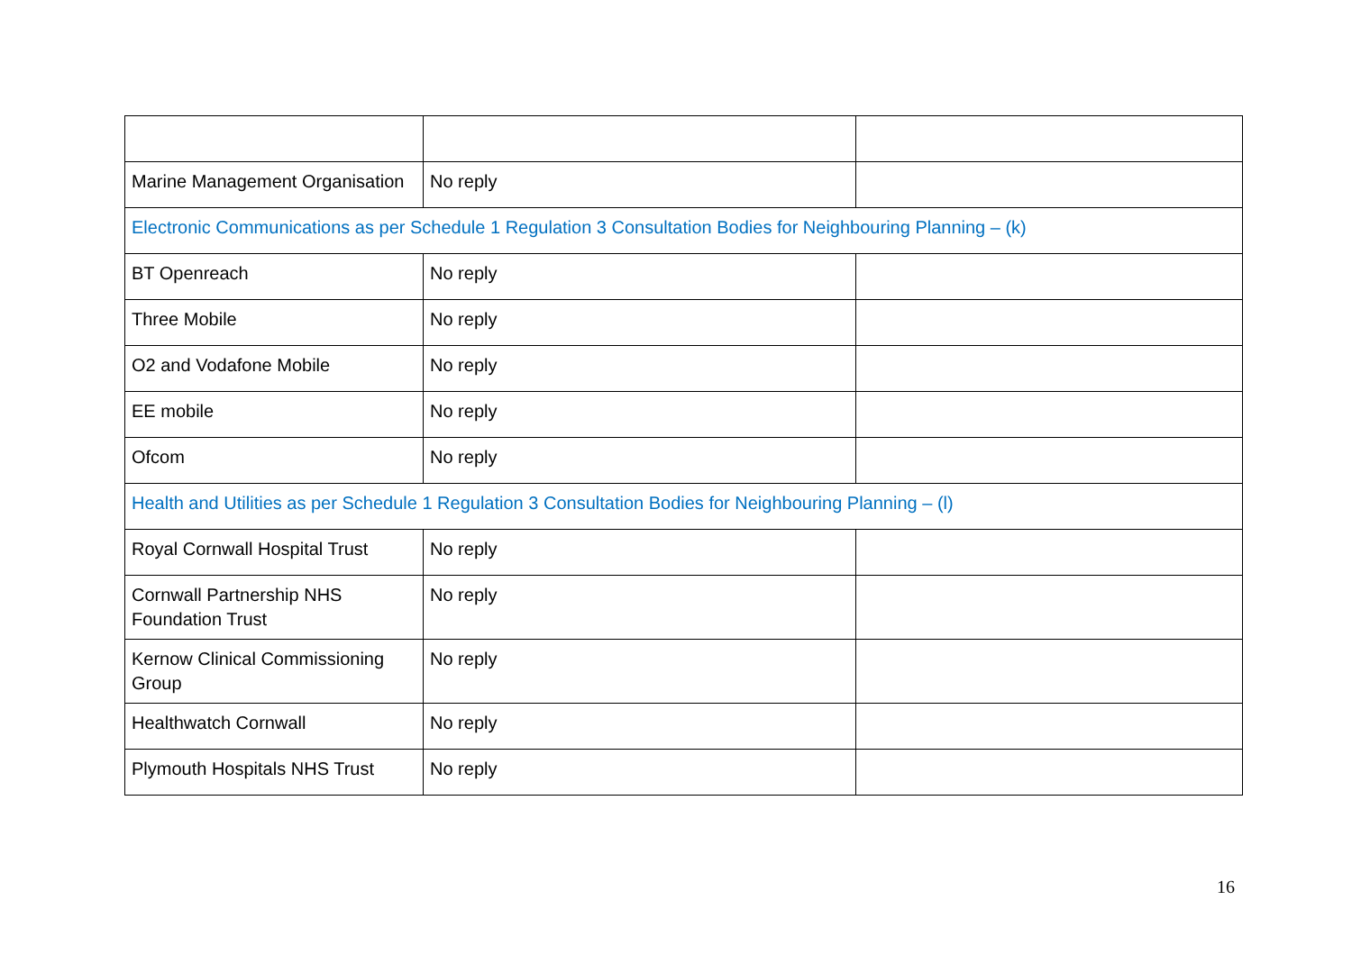| Marine Management Organisation | No reply | |
| Electronic Communications as per Schedule 1 Regulation 3 Consultation Bodies for Neighbouring Planning – (k) | | |
| BT Openreach | No reply | |
| Three Mobile | No reply | |
| O2 and Vodafone Mobile | No reply | |
| EE mobile | No reply | |
| Ofcom | No reply | |
| Health and Utilities as per Schedule 1 Regulation 3 Consultation Bodies for Neighbouring Planning – (l) | | |
| Royal Cornwall Hospital Trust | No reply | |
| Cornwall Partnership NHS Foundation Trust | No reply | |
| Kernow Clinical Commissioning Group | No reply | |
| Healthwatch Cornwall | No reply | |
| Plymouth Hospitals NHS Trust | No reply | |
16